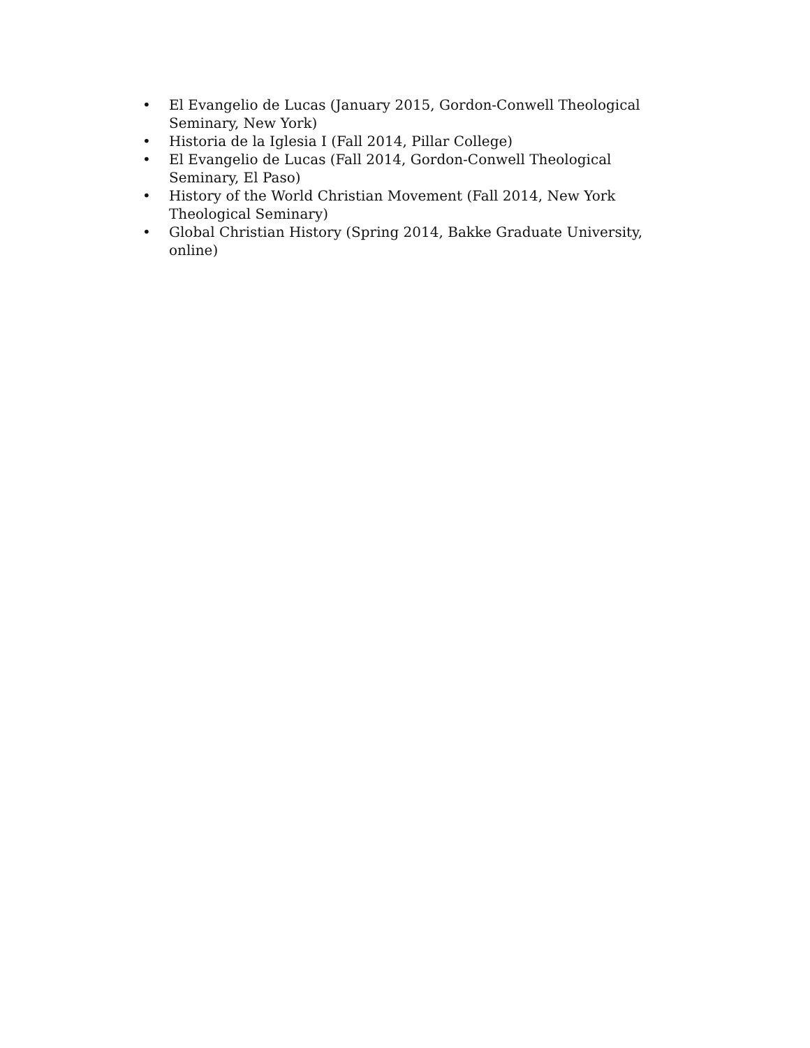• El Evangelio de Lucas (January 2015, Gordon-Conwell Theological Seminary, New York)
• Historia de la Iglesia I (Fall 2014, Pillar College)
• El Evangelio de Lucas (Fall 2014, Gordon-Conwell Theological Seminary, El Paso)
• History of the World Christian Movement (Fall 2014, New York Theological Seminary)
• Global Christian History (Spring 2014, Bakke Graduate University, online)